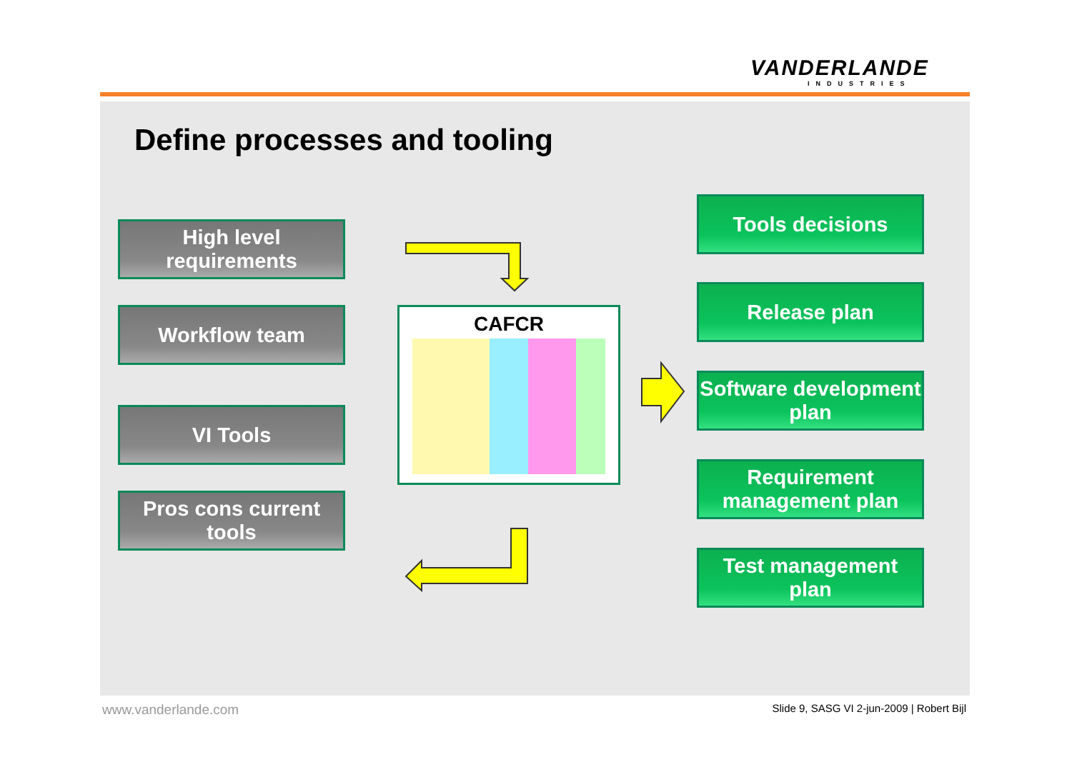VANDERLANDE
INDUSTRIES
Define processes and tooling
High level requirements
Workflow team
VI Tools
Pros cons current tools
CAFCR
Tools decisions
Release plan
Software development plan
Requirement management plan
Test management plan
www.vanderlande.com
Slide 9, SASG VI 2-jun-2009 | Robert Bijl